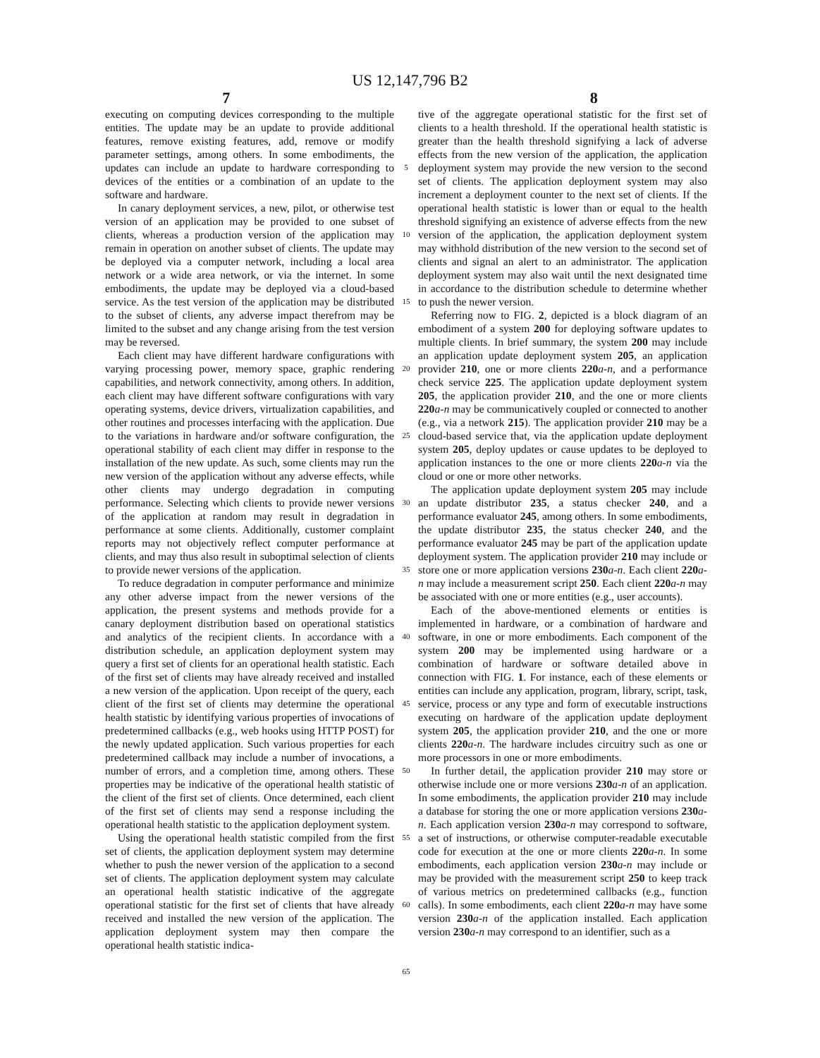US 12,147,796 B2
7 8
executing on computing devices corresponding to the multiple entities. The update may be an update to provide additional features, remove existing features, add, remove or modify parameter settings, among others. In some embodiments, the updates can include an update to hardware corresponding to devices of the entities or a combination of an update to the software and hardware.
In canary deployment services, a new, pilot, or otherwise test version of an application may be provided to one subset of clients, whereas a production version of the application may remain in operation on another subset of clients. The update may be deployed via a computer network, including a local area network or a wide area network, or via the internet. In some embodiments, the update may be deployed via a cloud-based service. As the test version of the application may be distributed to the subset of clients, any adverse impact therefrom may be limited to the subset and any change arising from the test version may be reversed.
Each client may have different hardware configurations with varying processing power, memory space, graphic rendering capabilities, and network connectivity, among others. In addition, each client may have different software configurations with vary operating systems, device drivers, virtualization capabilities, and other routines and processes interfacing with the application. Due to the variations in hardware and/or software configuration, the operational stability of each client may differ in response to the installation of the new update. As such, some clients may run the new version of the application without any adverse effects, while other clients may undergo degradation in computing performance. Selecting which clients to provide newer versions of the application at random may result in degradation in performance at some clients. Additionally, customer complaint reports may not objectively reflect computer performance at clients, and may thus also result in suboptimal selection of clients to provide newer versions of the application.
To reduce degradation in computer performance and minimize any other adverse impact from the newer versions of the application, the present systems and methods provide for a canary deployment distribution based on operational statistics and analytics of the recipient clients. In accordance with a distribution schedule, an application deployment system may query a first set of clients for an operational health statistic. Each of the first set of clients may have already received and installed a new version of the application. Upon receipt of the query, each client of the first set of clients may determine the operational health statistic by identifying various properties of invocations of predetermined callbacks (e.g., web hooks using HTTP POST) for the newly updated application. Such various properties for each predetermined callback may include a number of invocations, a number of errors, and a completion time, among others. These properties may be indicative of the operational health statistic of the client of the first set of clients. Once determined, each client of the first set of clients may send a response including the operational health statistic to the application deployment system.
Using the operational health statistic compiled from the first set of clients, the application deployment system may determine whether to push the newer version of the application to a second set of clients. The application deployment system may calculate an operational health statistic indicative of the aggregate operational statistic for the first set of clients that have already received and installed the new version of the application. The application deployment system may then compare the operational health statistic indica-
5
10
15
20
25
30
35
40
45
50
55
60
65
tive of the aggregate operational statistic for the first set of clients to a health threshold. If the operational health statistic is greater than the health threshold signifying a lack of adverse effects from the new version of the application, the application deployment system may provide the new version to the second set of clients. The application deployment system may also increment a deployment counter to the next set of clients. If the operational health statistic is lower than or equal to the health threshold signifying an existence of adverse effects from the new version of the application, the application deployment system may withhold distribution of the new version to the second set of clients and signal an alert to an administrator. The application deployment system may also wait until the next designated time in accordance to the distribution schedule to determine whether to push the newer version.
Referring now to FIG. 2, depicted is a block diagram of an embodiment of a system 200 for deploying software updates to multiple clients. In brief summary, the system 200 may include an application update deployment system 205, an application provider 210, one or more clients 220 a-n, and a performance check service 225. The application update deployment system 205, the application provider 210, and the one or more clients 220 a-n may be communicatively coupled or connected to another (e.g., via a network 215). The application provider 210 may be a cloud-based service that, via the application update deployment system 205, deploy updates or cause updates to be deployed to application instances to the one or more clients 220 a-n via the cloud or one or more other networks.
The application update deployment system 205 may include an update distributor 235, a status checker 240, and a performance evaluator 245, among others. In some embodiments, the update distributor 235, the status checker 240, and the performance evaluator 245 may be part of the application update deployment system. The application provider 210 may include or store one or more application versions 230 a-n. Each client 220 a-n may include a measurement script 250. Each client 220 a-n may be associated with one or more entities (e.g., user accounts).
Each of the above-mentioned elements or entities is implemented in hardware, or a combination of hardware and software, in one or more embodiments. Each component of the system 200 may be implemented using hardware or a combination of hardware or software detailed above in connection with FIG. 1. For instance, each of these elements or entities can include any application, program, library, script, task, service, process or any type and form of executable instructions executing on hardware of the application update deployment system 205, the application provider 210, and the one or more clients 220 a-n. The hardware includes circuitry such as one or more processors in one or more embodiments.
In further detail, the application provider 210 may store or otherwise include one or more versions 230 a-n of an application. In some embodiments, the application provider 210 may include a database for storing the one or more application versions 230 a-n. Each application version 230 a-n may correspond to software, a set of instructions, or otherwise computer-readable executable code for execution at the one or more clients 220 a-n. In some embodiments, each application version 230 a-n may include or may be provided with the measurement script 250 to keep track of various metrics on predetermined callbacks (e.g., function calls). In some embodiments, each client 220 a-n may have some version 230 a-n of the application installed. Each application version 230 a-n may correspond to an identifier, such as a